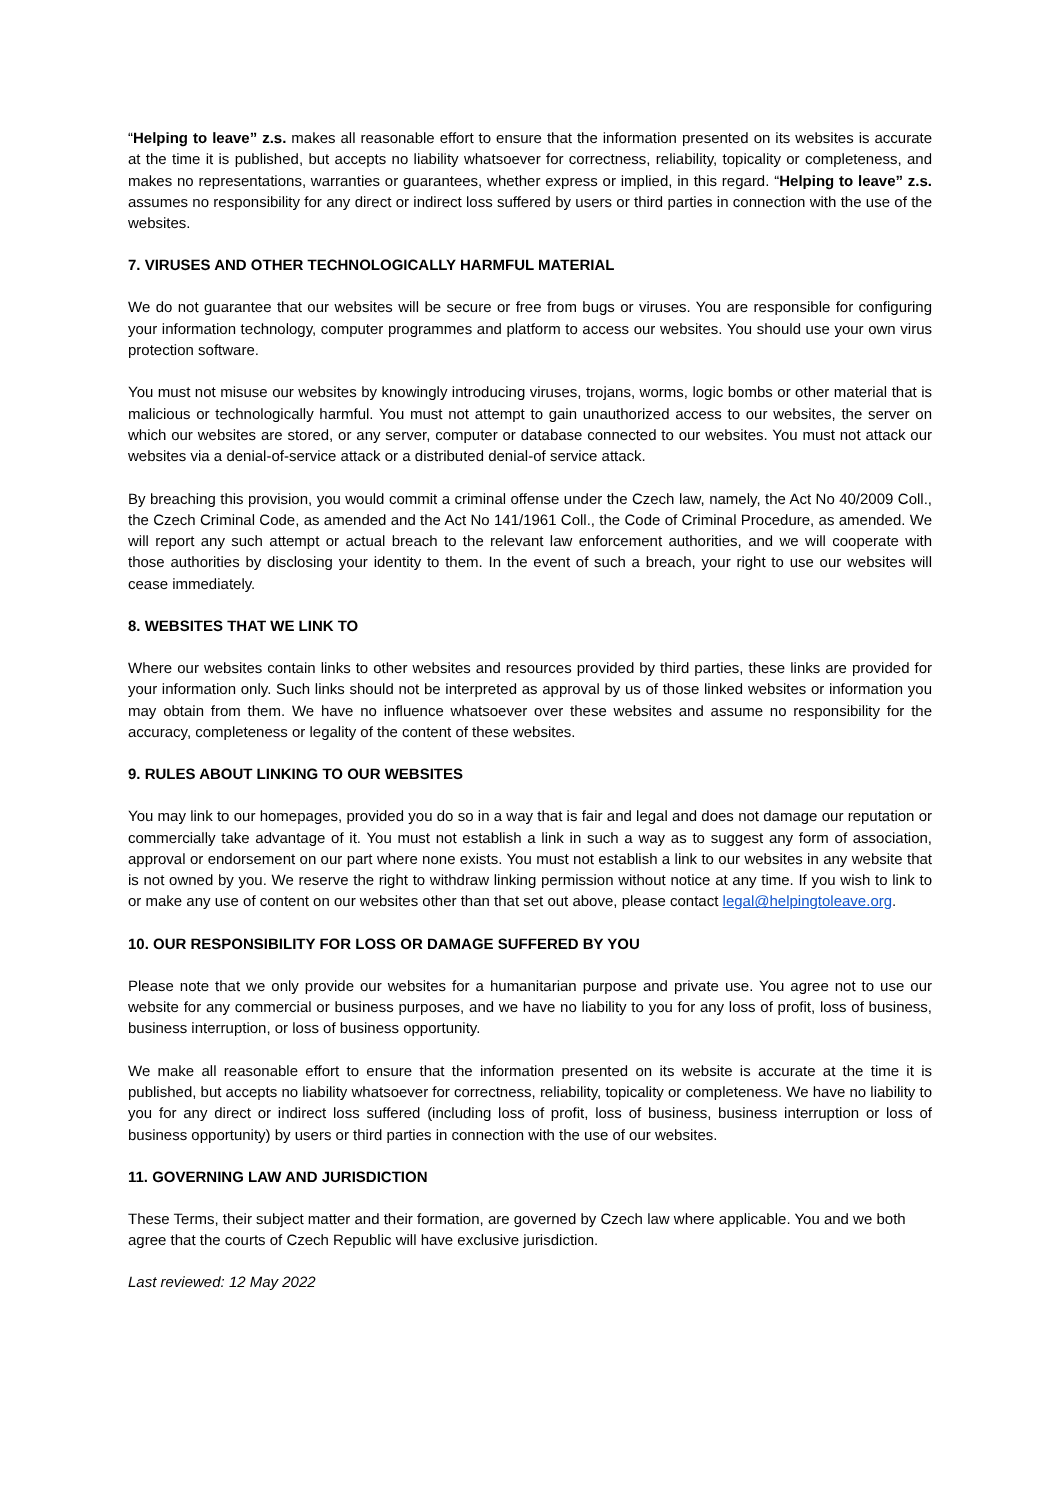“Helping to leave” z.s. makes all reasonable effort to ensure that the information presented on its websites is accurate at the time it is published, but accepts no liability whatsoever for correctness, reliability, topicality or completeness, and makes no representations, warranties or guarantees, whether express or implied, in this regard. “Helping to leave” z.s. assumes no responsibility for any direct or indirect loss suffered by users or third parties in connection with the use of the websites.
7. VIRUSES AND OTHER TECHNOLOGICALLY HARMFUL MATERIAL
We do not guarantee that our websites will be secure or free from bugs or viruses. You are responsible for configuring your information technology, computer programmes and platform to access our websites. You should use your own virus protection software.
You must not misuse our websites by knowingly introducing viruses, trojans, worms, logic bombs or other material that is malicious or technologically harmful. You must not attempt to gain unauthorized access to our websites, the server on which our websites are stored, or any server, computer or database connected to our websites. You must not attack our websites via a denial-of-service attack or a distributed denial-of service attack.
By breaching this provision, you would commit a criminal offense under the Czech law, namely, the Act No 40/2009 Coll., the Czech Criminal Code, as amended and the Act No 141/1961 Coll., the Code of Criminal Procedure, as amended. We will report any such attempt or actual breach to the relevant law enforcement authorities, and we will cooperate with those authorities by disclosing your identity to them. In the event of such a breach, your right to use our websites will cease immediately.
8. WEBSITES THAT WE LINK TO
Where our websites contain links to other websites and resources provided by third parties, these links are provided for your information only. Such links should not be interpreted as approval by us of those linked websites or information you may obtain from them. We have no influence whatsoever over these websites and assume no responsibility for the accuracy, completeness or legality of the content of these websites.
9. RULES ABOUT LINKING TO OUR WEBSITES
You may link to our homepages, provided you do so in a way that is fair and legal and does not damage our reputation or commercially take advantage of it. You must not establish a link in such a way as to suggest any form of association, approval or endorsement on our part where none exists. You must not establish a link to our websites in any website that is not owned by you. We reserve the right to withdraw linking permission without notice at any time. If you wish to link to or make any use of content on our websites other than that set out above, please contact legal@helpingtoleave.org.
10. OUR RESPONSIBILITY FOR LOSS OR DAMAGE SUFFERED BY YOU
Please note that we only provide our websites for a humanitarian purpose and private use. You agree not to use our website for any commercial or business purposes, and we have no liability to you for any loss of profit, loss of business, business interruption, or loss of business opportunity.
We make all reasonable effort to ensure that the information presented on its website is accurate at the time it is published, but accepts no liability whatsoever for correctness, reliability, topicality or completeness. We have no liability to you for any direct or indirect loss suffered (including loss of profit, loss of business, business interruption or loss of business opportunity) by users or third parties in connection with the use of our websites.
11. GOVERNING LAW AND JURISDICTION
These Terms, their subject matter and their formation, are governed by Czech law where applicable. You and we both agree that the courts of Czech Republic will have exclusive jurisdiction.
Last reviewed: 12 May 2022